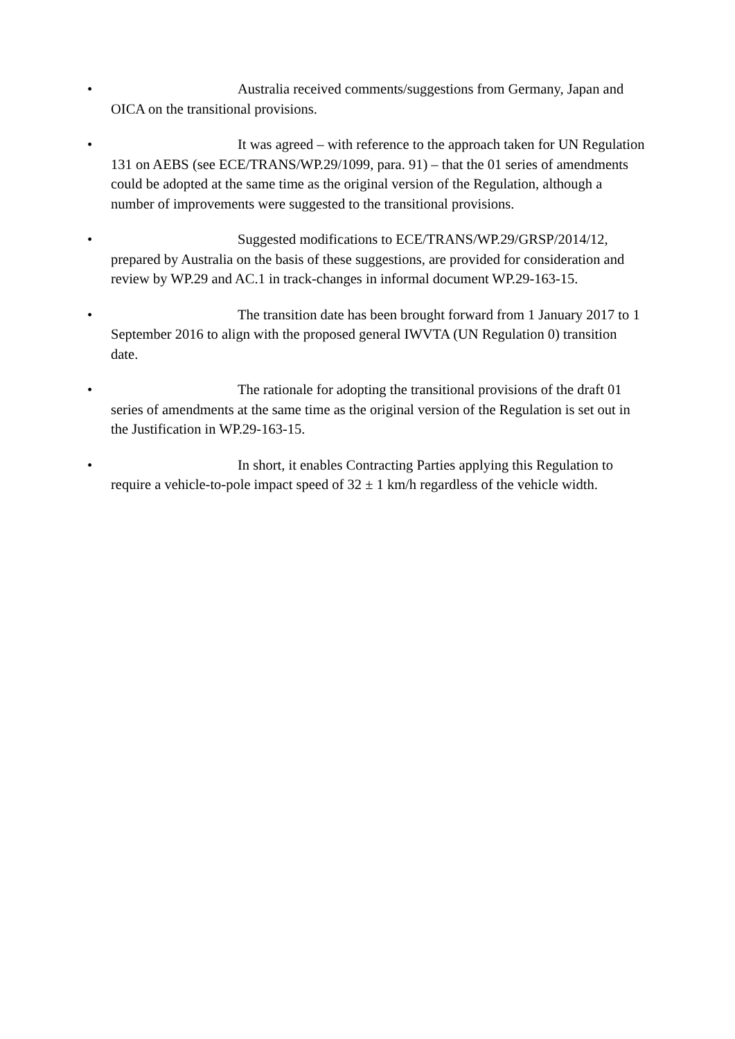• Australia received comments/suggestions from Germany, Japan and OICA on the transitional provisions.
• It was agreed – with reference to the approach taken for UN Regulation 131 on AEBS (see ECE/TRANS/WP.29/1099, para. 91) – that the 01 series of amendments could be adopted at the same time as the original version of the Regulation, although a number of improvements were suggested to the transitional provisions.
• Suggested modifications to ECE/TRANS/WP.29/GRSP/2014/12, prepared by Australia on the basis of these suggestions, are provided for consideration and review by WP.29 and AC.1 in track-changes in informal document WP.29-163-15.
• The transition date has been brought forward from 1 January 2017 to 1 September 2016 to align with the proposed general IWVTA (UN Regulation 0) transition date.
• The rationale for adopting the transitional provisions of the draft 01 series of amendments at the same time as the original version of the Regulation is set out in the Justification in WP.29-163-15.
• In short, it enables Contracting Parties applying this Regulation to require a vehicle-to-pole impact speed of 32 ± 1 km/h regardless of the vehicle width.